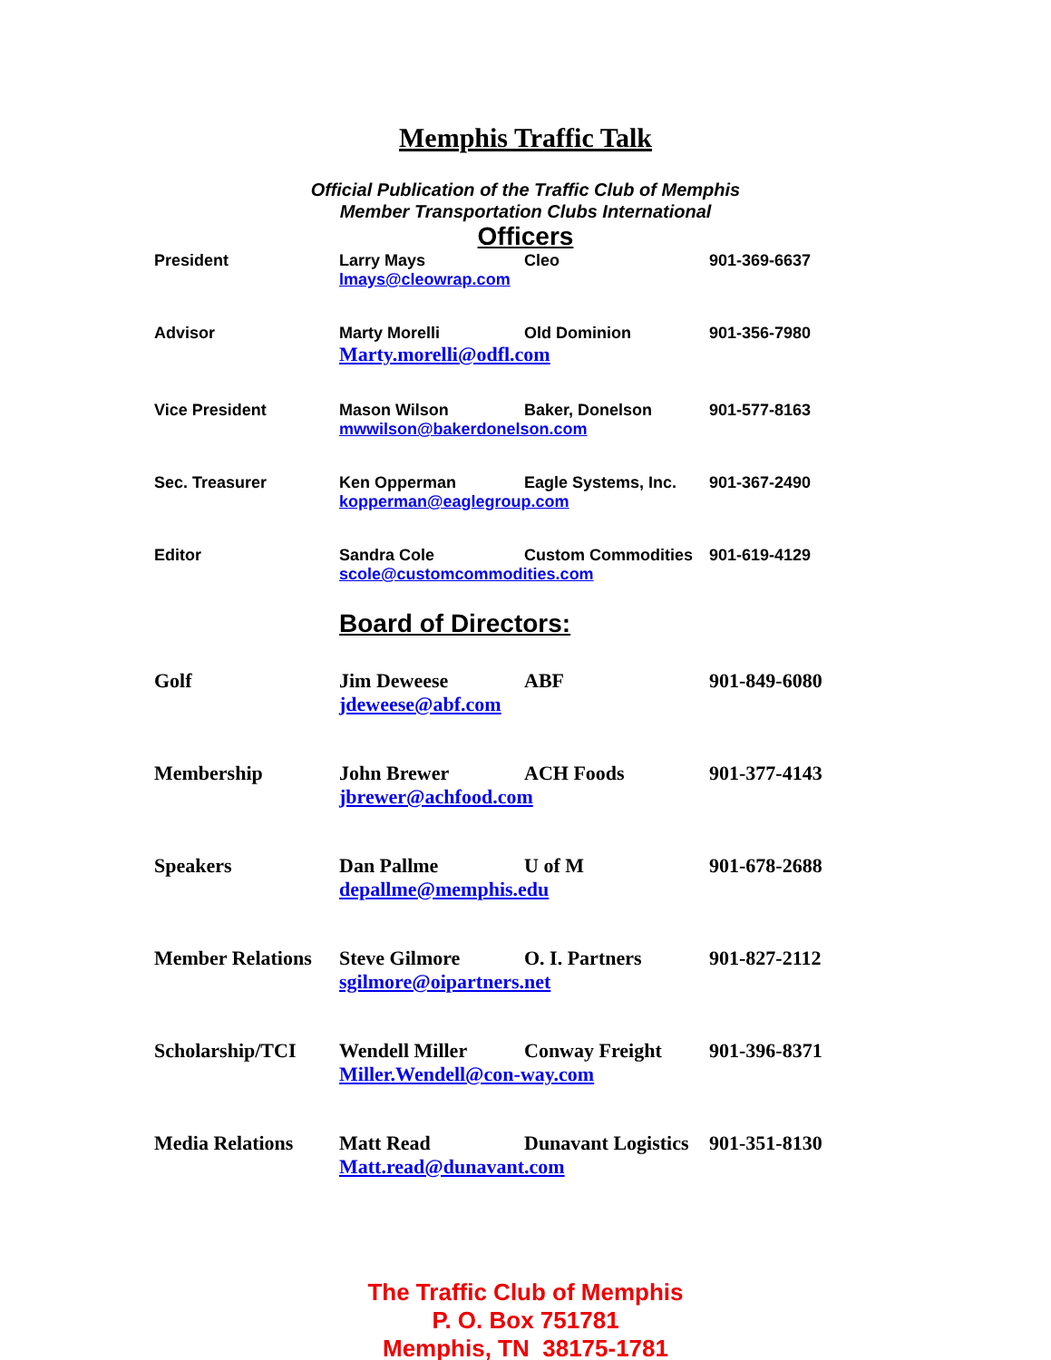Memphis Traffic Talk
Official Publication of the Traffic Club of Memphis
Member Transportation Clubs International
Officers
| President | Larry Mays | Cleo | 901-369-6637 |
| | lmays@cleowrap.com | | |
| Advisor | Marty Morelli | Old Dominion | 901-356-7980 |
| | Marty.morelli@odfl.com | | |
| Vice President | Mason Wilson | Baker, Donelson | 901-577-8163 |
| | mwwilson@bakerdonelson.com | | |
| Sec. Treasurer | Ken Opperman | Eagle Systems, Inc. | 901-367-2490 |
| | kopperman@eaglegroup.com | | |
| Editor | Sandra Cole | Custom Commodities | 901-619-4129 |
| | scole@customcommodities.com | | |
Board of Directors:
| Golf | Jim Deweese | ABF | 901-849-6080 |
| | jdeweese@abf.com | | |
| Membership | John Brewer | ACH Foods | 901-377-4143 |
| | jbrewer@achfood.com | | |
| Speakers | Dan Pallme | U of M | 901-678-2688 |
| | depallme@memphis.edu | | |
| Member Relations | Steve Gilmore | O. I. Partners | 901-827-2112 |
| | sgilmore@oipartners.net | | |
| Scholarship/TCI | Wendell Miller | Conway Freight | 901-396-8371 |
| | Miller.Wendell@con-way.com | | |
| Media Relations | Matt Read | Dunavant Logistics | 901-351-8130 |
| | Matt.read@dunavant.com | | |
The Traffic Club of Memphis
P. O. Box 751781
Memphis, TN 38175-1781